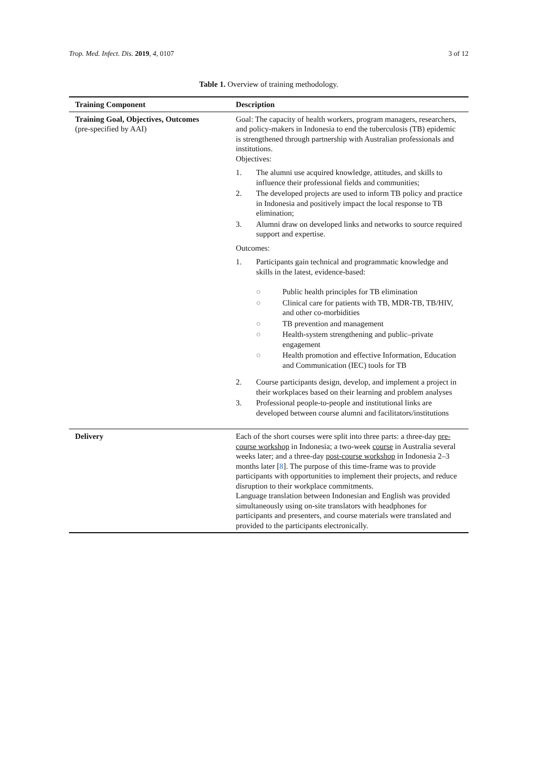Trop. Med. Infect. Dis. 2019, 4, 0107 3 of 12
Table 1. Overview of training methodology.
| Training Component | Description |
| --- | --- |
| Training Goal, Objectives, Outcomes (pre-specified by AAI) | Goal: The capacity of health workers, program managers, researchers, and policy-makers in Indonesia to end the tuberculosis (TB) epidemic is strengthened through partnership with Australian professionals and institutions. Objectives: 1. The alumni use acquired knowledge, attitudes, and skills to influence their professional fields and communities; 2. The developed projects are used to inform TB policy and practice in Indonesia and positively impact the local response to TB elimination; 3. Alumni draw on developed links and networks to source required support and expertise. Outcomes: 1. Participants gain technical and programmatic knowledge and skills in the latest, evidence-based: ○ Public health principles for TB elimination ○ Clinical care for patients with TB, MDR-TB, TB/HIV, and other co-morbidities ○ TB prevention and management ○ Health-system strengthening and public–private engagement ○ Health promotion and effective Information, Education and Communication (IEC) tools for TB 2. Course participants design, develop, and implement a project in their workplaces based on their learning and problem analyses 3. Professional people-to-people and institutional links are developed between course alumni and facilitators/institutions |
| Delivery | Each of the short courses were split into three parts: a three-day pre-course workshop in Indonesia; a two-week course in Australia several weeks later; and a three-day post-course workshop in Indonesia 2–3 months later [ 8 ]. The purpose of this time-frame was to provide participants with opportunities to implement their projects, and reduce disruption to their workplace commitments. Language translation between Indonesian and English was provided simultaneously using on-site translators with headphones for participants and presenters, and course materials were translated and provided to the participants electronically. |